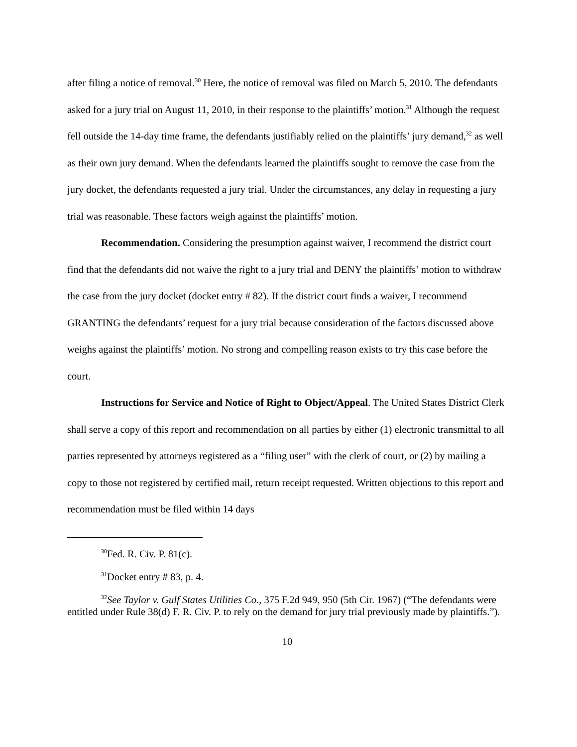after filing a notice of removal.<sup>30</sup> Here, the notice of removal was filed on March 5, 2010. The defendants asked for a jury trial on August 11, 2010, in their response to the plaintiffs’ motion.<sup>31</sup> Although the request fell outside the 14-day time frame, the defendants justifiably relied on the plaintiffs’ jury demand,<sup>32</sup> as well as their own jury demand. When the defendants learned the plaintiffs sought to remove the case from the jury docket, the defendants requested a jury trial. Under the circumstances, any delay in requesting a jury trial was reasonable. These factors weigh against the plaintiffs’ motion.
Recommendation. Considering the presumption against waiver, I recommend the district court find that the defendants did not waive the right to a jury trial and DENY the plaintiffs’ motion to withdraw the case from the jury docket (docket entry # 82). If the district court finds a waiver, I recommend GRANTING the defendants’ request for a jury trial because consideration of the factors discussed above weighs against the plaintiffs’ motion. No strong and compelling reason exists to try this case before the court.
Instructions for Service and Notice of Right to Object/Appeal. The United States District Clerk shall serve a copy of this report and recommendation on all parties by either (1) electronic transmittal to all parties represented by attorneys registered as a “filing user” with the clerk of court, or (2) by mailing a copy to those not registered by certified mail, return receipt requested. Written objections to this report and recommendation must be filed within 14 days
<sup>30</sup> Fed. R. Civ. P. 81(c).
<sup>31</sup> Docket entry # 83, p. 4.
<sup>32</sup> See Taylor v. Gulf States Utilities Co., 375 F.2d 949, 950 (5th Cir. 1967) (“The defendants were entitled under Rule 38(d) F. R. Civ. P. to rely on the demand for jury trial previously made by plaintiffs.”).
10